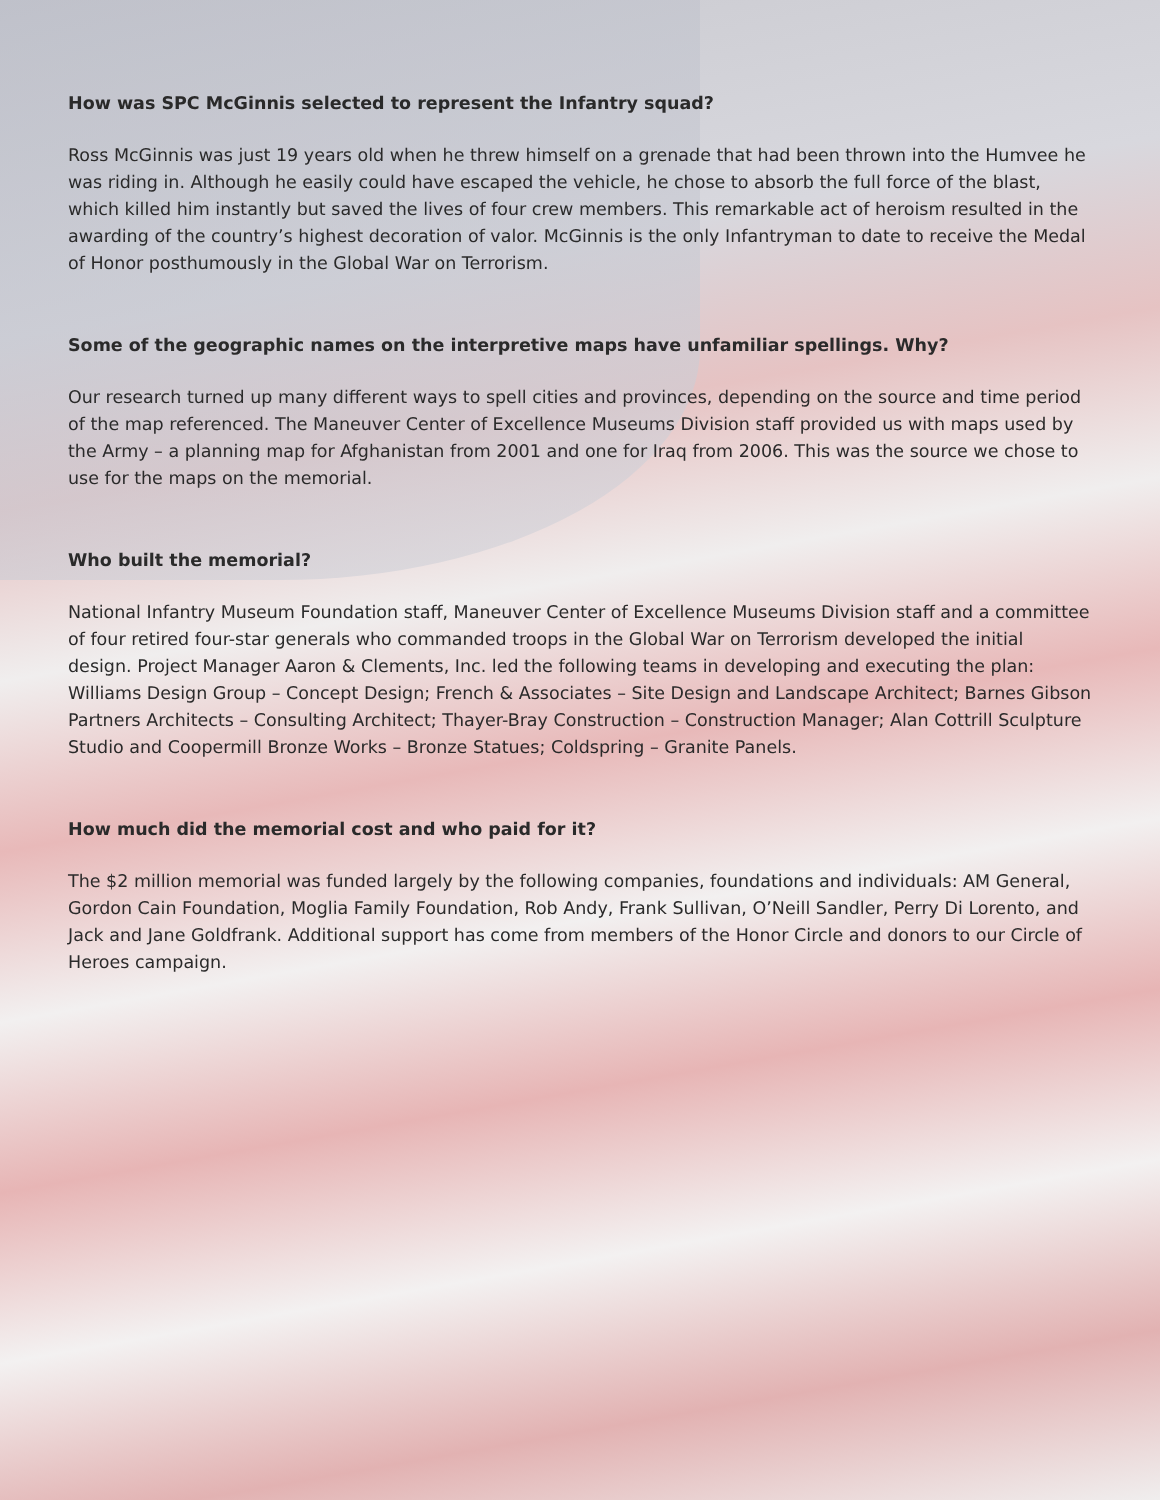How was SPC McGinnis selected to represent the Infantry squad?
Ross McGinnis was just 19 years old when he threw himself on a grenade that had been thrown into the Humvee he was riding in. Although he easily could have escaped the vehicle, he chose to absorb the full force of the blast, which killed him instantly but saved the lives of four crew members. This remarkable act of heroism resulted in the awarding of the country’s highest decoration of valor. McGinnis is the only Infantryman to date to receive the Medal of Honor posthumously in the Global War on Terrorism.
Some of the geographic names on the interpretive maps have unfamiliar spellings. Why?
Our research turned up many different ways to spell cities and provinces, depending on the source and time period of the map referenced. The Maneuver Center of Excellence Museums Division staff provided us with maps used by the Army – a planning map for Afghanistan from 2001 and one for Iraq from 2006. This was the source we chose to use for the maps on the memorial.
Who built the memorial?
National Infantry Museum Foundation staff, Maneuver Center of Excellence Museums Division staff and a committee of four retired four-star generals who commanded troops in the Global War on Terrorism developed the initial design. Project Manager Aaron & Clements, Inc. led the following teams in developing and executing the plan: Williams Design Group – Concept Design; French & Associates – Site Design and Landscape Architect; Barnes Gibson Partners Architects – Consulting Architect; Thayer-Bray Construction – Construction Manager; Alan Cottrill Sculpture Studio and Coopermill Bronze Works – Bronze Statues; Coldspring – Granite Panels.
How much did the memorial cost and who paid for it?
The $2 million memorial was funded largely by the following companies, foundations and individuals: AM General, Gordon Cain Foundation, Moglia Family Foundation, Rob Andy, Frank Sullivan, O’Neill Sandler, Perry Di Lorento, and Jack and Jane Goldfrank. Additional support has come from members of the Honor Circle and donors to our Circle of Heroes campaign.